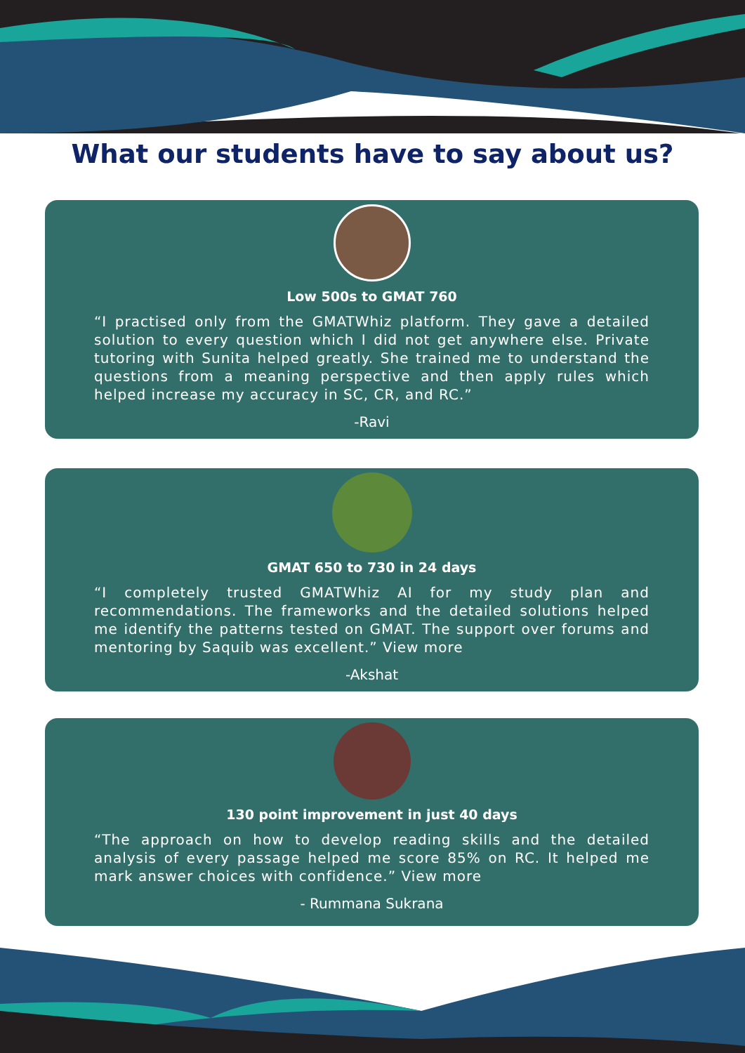What our students have to say about us?
Low 500s to GMAT 760
“I practised only from the GMATWhiz platform. They gave a detailed solution to every question which I did not get anywhere else. Private tutoring with Sunita helped greatly. She trained me to understand the questions from a meaning perspective and then apply rules which helped increase my accuracy in SC, CR, and RC.”
-Ravi
GMAT 650 to 730 in 24 days
“I completely trusted GMATWhiz AI for my study plan and recommendations. The frameworks and the detailed solutions helped me identify the patterns tested on GMAT. The support over forums and mentoring by Saquib was excellent.” View more
-Akshat
130 point improvement in just 40 days
“The approach on how to develop reading skills and the detailed analysis of every passage helped me score 85% on RC. It helped me mark answer choices with confidence.” View more
- Rummana Sukrana